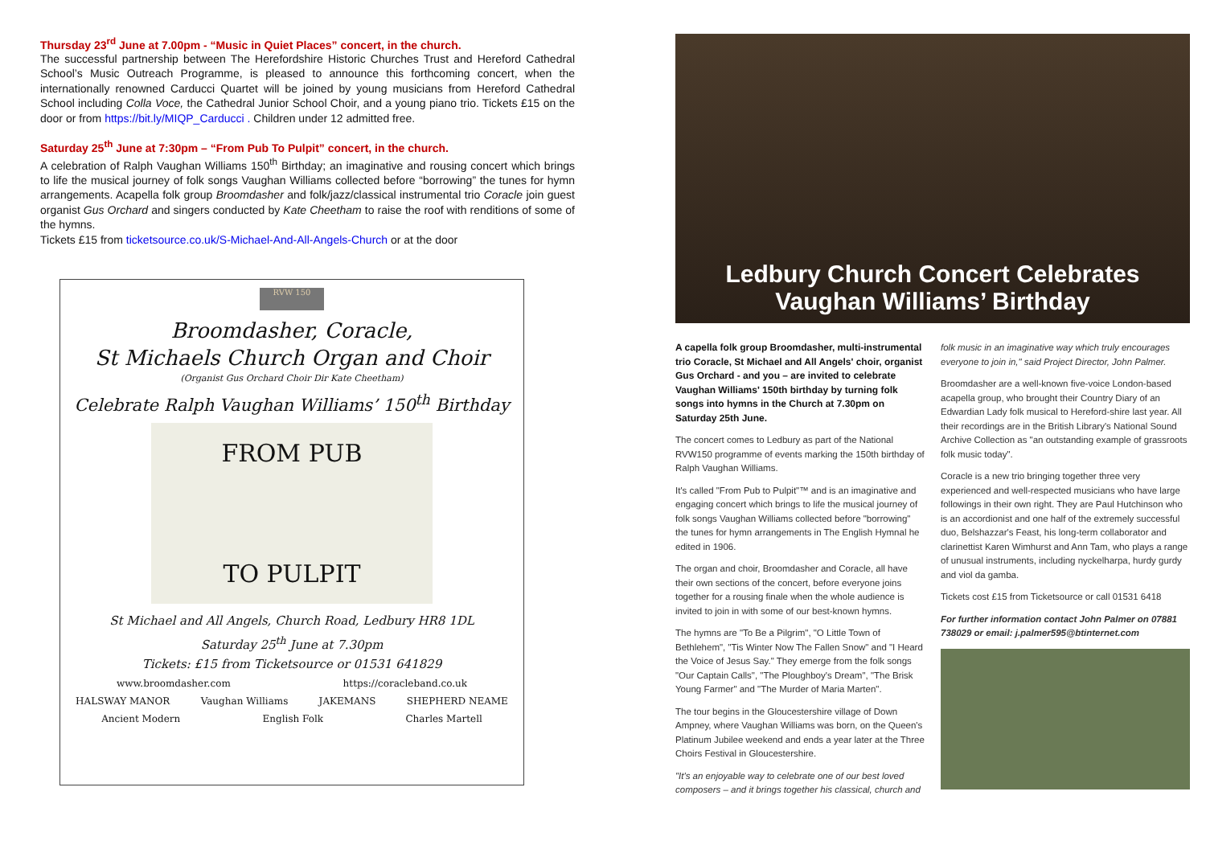Thursday 23<sup>rd</sup> June at 7.00pm - “Music in Quiet Places” concert, in the church.
The successful partnership between The Herefordshire Historic Churches Trust and Hereford Cathedral School’s Music Outreach Programme, is pleased to announce this forthcoming concert, when the internationally renowned Carducci Quartet will be joined by young musicians from Hereford Cathedral School including Colla Voce, the Cathedral Junior School Choir, and a young piano trio. Tickets £15 on the door or from https://bit.ly/MIQP_Carducci . Children under 12 admitted free.
Saturday 25<sup>th</sup> June at 7:30pm – “From Pub To Pulpit” concert, in the church.
A celebration of Ralph Vaughan Williams 150<sup>th</sup> Birthday; an imaginative and rousing concert which brings to life the musical journey of folk songs Vaughan Williams collected before “borrowing” the tunes for hymn arrangements. Acapella folk group Broomdasher and folk/jazz/classical instrumental trio Coracle join guest organist Gus Orchard and singers conducted by Kate Cheetham to raise the roof with renditions of some of the hymns.
Tickets £15 from ticketsource.co.uk/S-Michael-And-All-Angels-Church or at the door
RVW 150
Broomdasher, Coracle,
St Michaels Church Organ and Choir
(Organist Gus Orchard Choir Dir Kate Cheetham)
Celebrate Ralph Vaughan Williams’ 150<sup>th</sup> Birthday
FROM PUB
TO PULPIT
St Michael and All Angels, Church Road, Ledbury HR8 1DL
Saturday 25<sup>th</sup> June at 7.30pm
Tickets: £15 from Ticketsource or 01531 641829
www.broomdasher.com https://coracleband.co.uk
HALSWAY MANOR Vaughan Williams JAKEMANS SHEPHERD NEAME
Ancient Modern English Folk Charles Martell
Ledbury Church Concert Celebrates
Vaughan Williams’ Birthday
A capella folk group Broomdasher, multi-instrumental trio Coracle, St Michael and All Angels' choir, organist Gus Orchard - and you – are invited to celebrate Vaughan Williams' 150th birthday by turning folk songs into hymns in the Church at 7.30pm on Saturday 25th June.
The concert comes to Ledbury as part of the National RVW150 programme of events marking the 150th birthday of Ralph Vaughan Williams.
It's called "From Pub to Pulpit"™ and is an imaginative and engaging concert which brings to life the musical journey of folk songs Vaughan Williams collected before "borrowing" the tunes for hymn arrangements in The English Hymnal he edited in 1906.
The organ and choir, Broomdasher and Coracle, all have their own sections of the concert, before everyone joins together for a rousing finale when the whole audience is invited to join in with some of our best-known hymns.
The hymns are "To Be a Pilgrim", "O Little Town of Bethlehem", "Tis Winter Now The Fallen Snow" and "I Heard the Voice of Jesus Say." They emerge from the folk songs "Our Captain Calls", "The Ploughboy's Dream", "The Brisk Young Farmer" and "The Murder of Maria Marten".
The tour begins in the Gloucestershire village of Down Ampney, where Vaughan Williams was born, on the Queen's Platinum Jubilee weekend and ends a year later at the Three Choirs Festival in Gloucestershire.
"It's an enjoyable way to celebrate one of our best loved composers – and it brings together his classical, church and
folk music in an imaginative way which truly encourages everyone to join in," said Project Director, John Palmer.
Broomdasher are a well-known five-voice London-based acapella group, who brought their Country Diary of an Edwardian Lady folk musical to Hereford-shire last year. All their recordings are in the British Library's National Sound Archive Collection as "an outstanding example of grassroots folk music today".
Coracle is a new trio bringing together three very experienced and well-respected musicians who have large followings in their own right. They are Paul Hutchinson who is an accordionist and one half of the extremely successful duo, Belshazzar's Feast, his long-term collaborator and clarinettist Karen Wimhurst and Ann Tam, who plays a range of unusual instruments, including nyckelharpa, hurdy gurdy and viol da gamba.
Tickets cost £15 from Ticketsource or call 01531 6418
For further information contact John Palmer on 07881 738029 or email: j.palmer595@btinternet.com